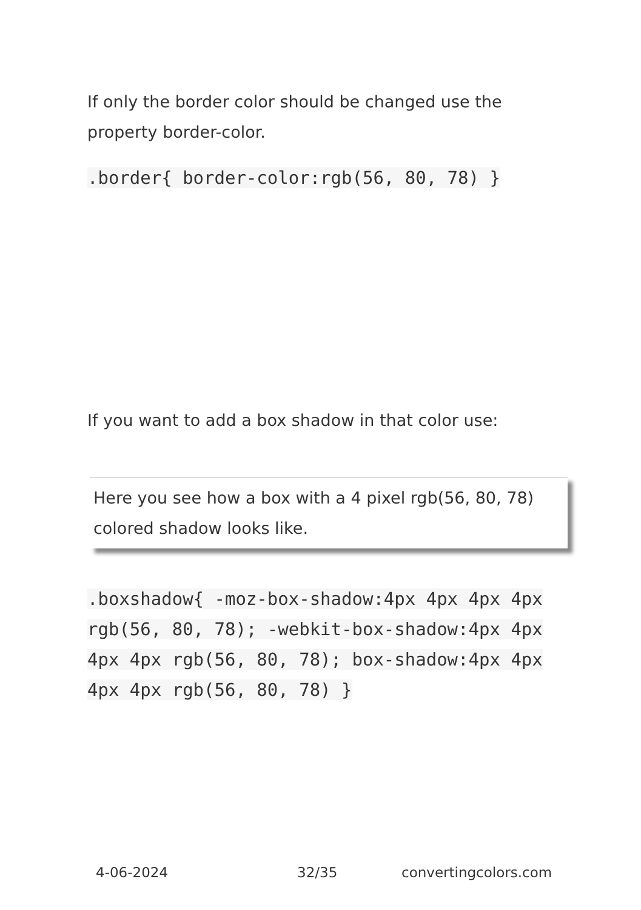If only the border color should be changed use the property border-color.
.border{ border-color:rgb(56, 80, 78) }
If you want to add a box shadow in that color use:
Here you see how a box with a 4 pixel rgb(56, 80, 78) colored shadow looks like.
.boxshadow{ -moz-box-shadow:4px 4px 4px 4px rgb(56, 80, 78); -webkit-box-shadow:4px 4px 4px 4px rgb(56, 80, 78); box-shadow:4px 4px 4px 4px rgb(56, 80, 78) }
4-06-2024 32/35 convertingcolors.com